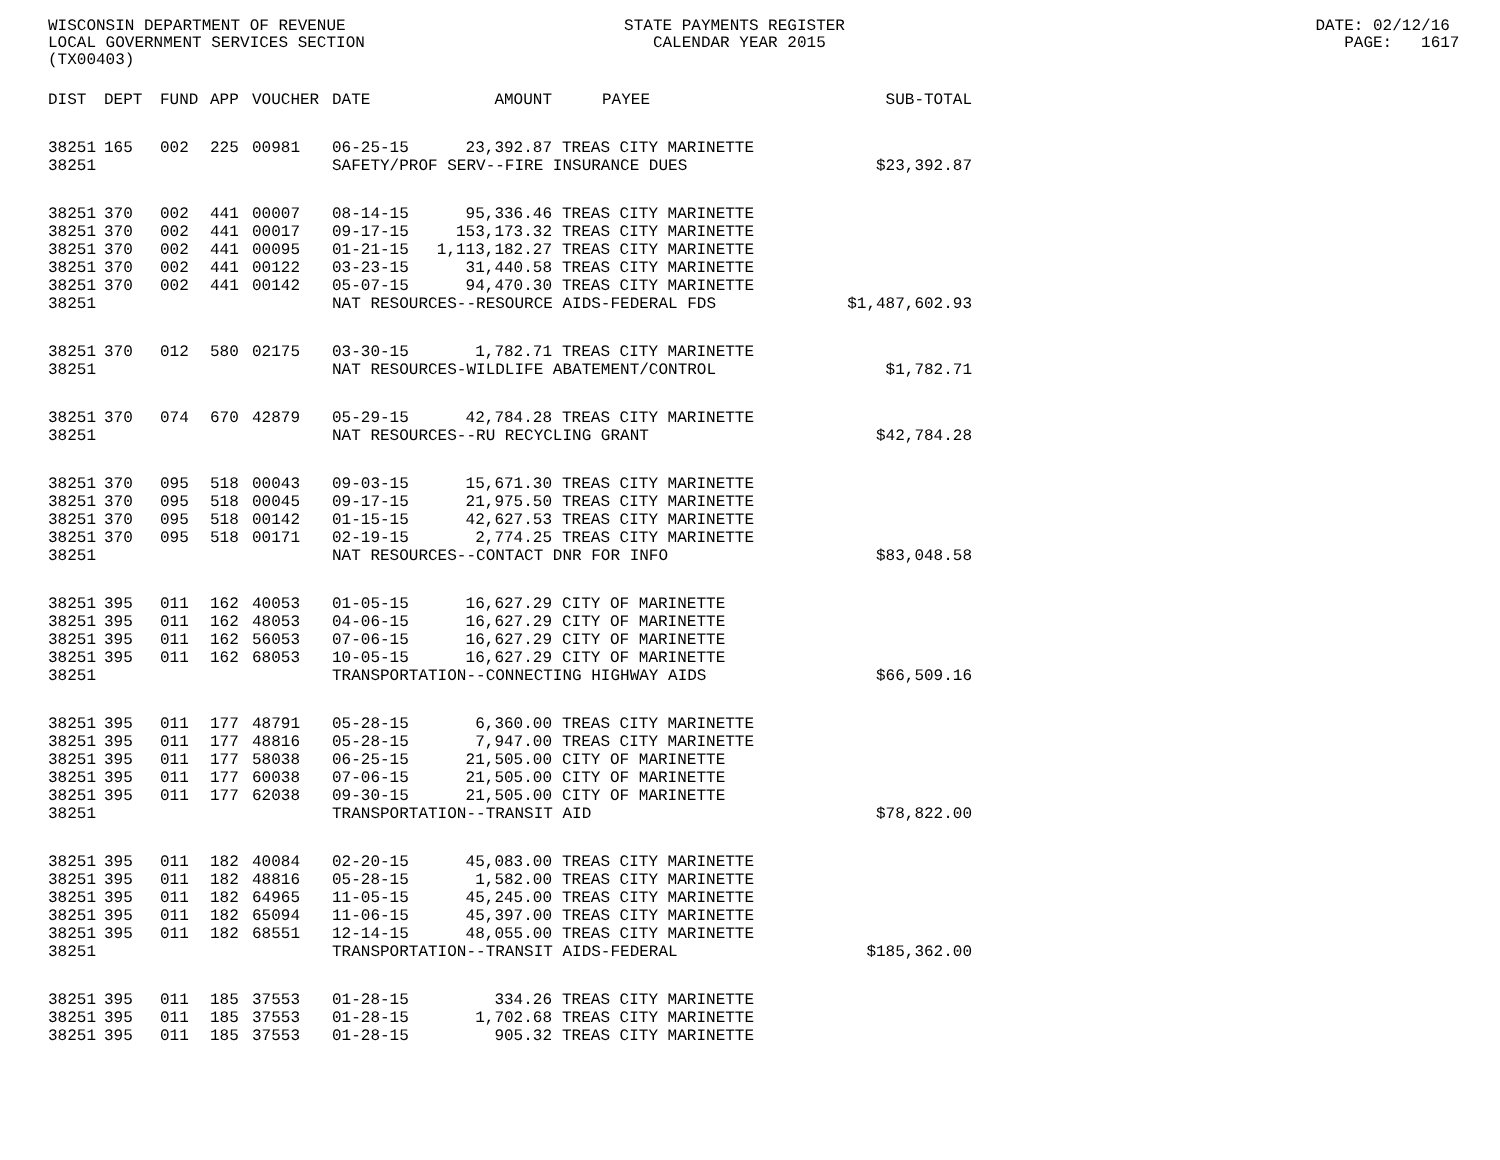WISCONSIN DEPARTMENT OF REVENUE STATE PAYMENTS REGISTER DATE: 02/12/16 LOCAL GOVERNMENT SERVICES SECTION CALENDAR YEAR 2015 PAGE: 1617 (TX00403)
| DIST | DEPT | FUND | APP | VOUCHER | DATE | AMOUNT | PAYEE | SUB-TOTAL |
| --- | --- | --- | --- | --- | --- | --- | --- | --- |
| 38251 | 165 | 002 | 225 | 00981 | 06-25-15 | 23,392.87 | TREAS CITY MARINETTE | |
| 38251 | | | | | SAFETY/PROF SERV--FIRE INSURANCE DUES | | | $23,392.87 |
| 38251 | 370 | 002 | 441 | 00007 | 08-14-15 | 95,336.46 | TREAS CITY MARINETTE | |
| 38251 | 370 | 002 | 441 | 00017 | 09-17-15 | 153,173.32 | TREAS CITY MARINETTE | |
| 38251 | 370 | 002 | 441 | 00095 | 01-21-15 | 1,113,182.27 | TREAS CITY MARINETTE | |
| 38251 | 370 | 002 | 441 | 00122 | 03-23-15 | 31,440.58 | TREAS CITY MARINETTE | |
| 38251 | 370 | 002 | 441 | 00142 | 05-07-15 | 94,470.30 | TREAS CITY MARINETTE | |
| 38251 | | | | | NAT RESOURCES--RESOURCE AIDS-FEDERAL FDS | | | $1,487,602.93 |
| 38251 | 370 | 012 | 580 | 02175 | 03-30-15 | 1,782.71 | TREAS CITY MARINETTE | |
| 38251 | | | | | NAT RESOURCES-WILDLIFE ABATEMENT/CONTROL | | | $1,782.71 |
| 38251 | 370 | 074 | 670 | 42879 | 05-29-15 | 42,784.28 | TREAS CITY MARINETTE | |
| 38251 | | | | | NAT RESOURCES--RU RECYCLING GRANT | | | $42,784.28 |
| 38251 | 370 | 095 | 518 | 00043 | 09-03-15 | 15,671.30 | TREAS CITY MARINETTE | |
| 38251 | 370 | 095 | 518 | 00045 | 09-17-15 | 21,975.50 | TREAS CITY MARINETTE | |
| 38251 | 370 | 095 | 518 | 00142 | 01-15-15 | 42,627.53 | TREAS CITY MARINETTE | |
| 38251 | 370 | 095 | 518 | 00171 | 02-19-15 | 2,774.25 | TREAS CITY MARINETTE | |
| 38251 | | | | | NAT RESOURCES--CONTACT DNR FOR INFO | | | $83,048.58 |
| 38251 | 395 | 011 | 162 | 40053 | 01-05-15 | 16,627.29 | CITY OF MARINETTE | |
| 38251 | 395 | 011 | 162 | 48053 | 04-06-15 | 16,627.29 | CITY OF MARINETTE | |
| 38251 | 395 | 011 | 162 | 56053 | 07-06-15 | 16,627.29 | CITY OF MARINETTE | |
| 38251 | 395 | 011 | 162 | 68053 | 10-05-15 | 16,627.29 | CITY OF MARINETTE | |
| 38251 | | | | | TRANSPORTATION--CONNECTING HIGHWAY AIDS | | | $66,509.16 |
| 38251 | 395 | 011 | 177 | 48791 | 05-28-15 | 6,360.00 | TREAS CITY MARINETTE | |
| 38251 | 395 | 011 | 177 | 48816 | 05-28-15 | 7,947.00 | TREAS CITY MARINETTE | |
| 38251 | 395 | 011 | 177 | 58038 | 06-25-15 | 21,505.00 | CITY OF MARINETTE | |
| 38251 | 395 | 011 | 177 | 60038 | 07-06-15 | 21,505.00 | CITY OF MARINETTE | |
| 38251 | 395 | 011 | 177 | 62038 | 09-30-15 | 21,505.00 | CITY OF MARINETTE | |
| 38251 | | | | | TRANSPORTATION--TRANSIT AID | | | $78,822.00 |
| 38251 | 395 | 011 | 182 | 40084 | 02-20-15 | 45,083.00 | TREAS CITY MARINETTE | |
| 38251 | 395 | 011 | 182 | 48816 | 05-28-15 | 1,582.00 | TREAS CITY MARINETTE | |
| 38251 | 395 | 011 | 182 | 64965 | 11-05-15 | 45,245.00 | TREAS CITY MARINETTE | |
| 38251 | 395 | 011 | 182 | 65094 | 11-06-15 | 45,397.00 | TREAS CITY MARINETTE | |
| 38251 | 395 | 011 | 182 | 68551 | 12-14-15 | 48,055.00 | TREAS CITY MARINETTE | |
| 38251 | | | | | TRANSPORTATION--TRANSIT AIDS-FEDERAL | | | $185,362.00 |
| 38251 | 395 | 011 | 185 | 37553 | 01-28-15 | 334.26 | TREAS CITY MARINETTE | |
| 38251 | 395 | 011 | 185 | 37553 | 01-28-15 | 1,702.68 | TREAS CITY MARINETTE | |
| 38251 | 395 | 011 | 185 | 37553 | 01-28-15 | 905.32 | TREAS CITY MARINETTE | |